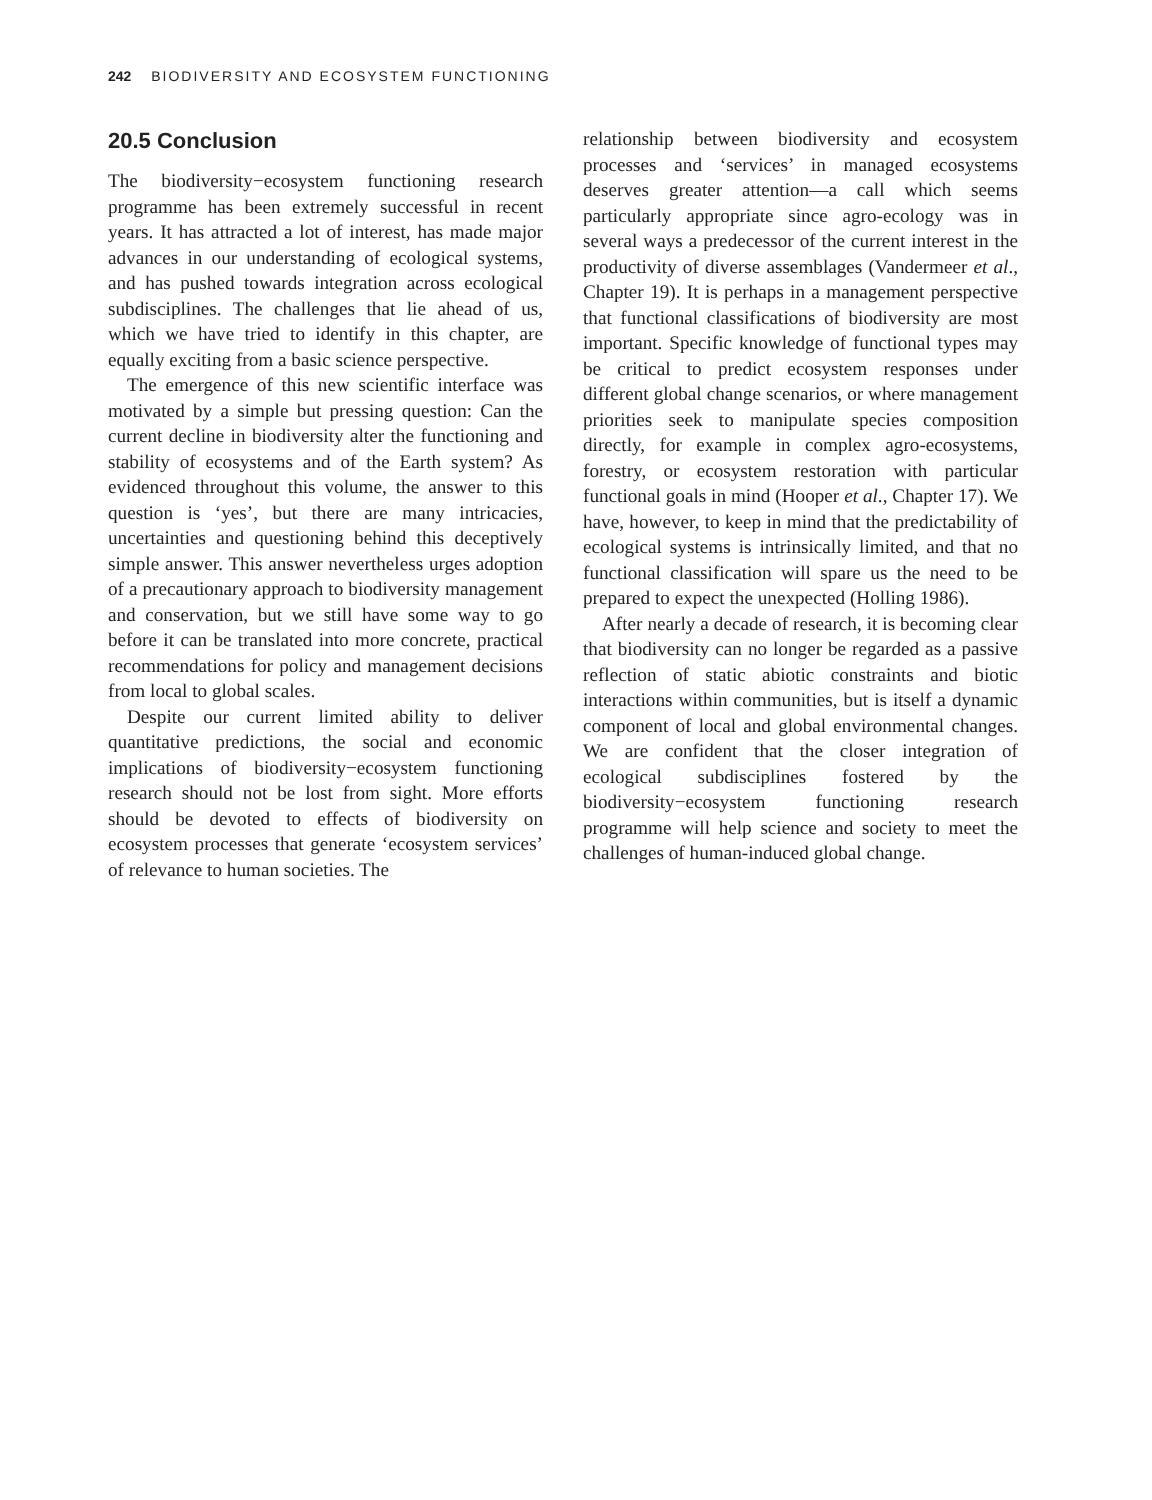242 BIODIVERSITY AND ECOSYSTEM FUNCTIONING
20.5 Conclusion
The biodiversity−ecosystem functioning research programme has been extremely successful in recent years. It has attracted a lot of interest, has made major advances in our understanding of ecological systems, and has pushed towards integration across ecological subdisciplines. The challenges that lie ahead of us, which we have tried to identify in this chapter, are equally exciting from a basic science perspective.
The emergence of this new scientific interface was motivated by a simple but pressing question: Can the current decline in biodiversity alter the functioning and stability of ecosystems and of the Earth system? As evidenced throughout this volume, the answer to this question is ‘yes’, but there are many intricacies, uncertainties and questioning behind this deceptively simple answer. This answer nevertheless urges adoption of a precautionary approach to biodiversity management and conservation, but we still have some way to go before it can be translated into more concrete, practical recommendations for policy and management decisions from local to global scales.
Despite our current limited ability to deliver quantitative predictions, the social and economic implications of biodiversity−ecosystem functioning research should not be lost from sight. More efforts should be devoted to effects of biodiversity on ecosystem processes that generate ‘ecosystem services’ of relevance to human societies. The
relationship between biodiversity and ecosystem processes and ‘services’ in managed ecosystems deserves greater attention—a call which seems particularly appropriate since agro-ecology was in several ways a predecessor of the current interest in the productivity of diverse assemblages (Vandermeer et al., Chapter 19). It is perhaps in a management perspective that functional classifications of biodiversity are most important. Specific knowledge of functional types may be critical to predict ecosystem responses under different global change scenarios, or where management priorities seek to manipulate species composition directly, for example in complex agro-ecosystems, forestry, or ecosystem restoration with particular functional goals in mind (Hooper et al., Chapter 17). We have, however, to keep in mind that the predictability of ecological systems is intrinsically limited, and that no functional classification will spare us the need to be prepared to expect the unexpected (Holling 1986).
After nearly a decade of research, it is becoming clear that biodiversity can no longer be regarded as a passive reflection of static abiotic constraints and biotic interactions within communities, but is itself a dynamic component of local and global environmental changes. We are confident that the closer integration of ecological subdisciplines fostered by the biodiversity−ecosystem functioning research programme will help science and society to meet the challenges of human-induced global change.